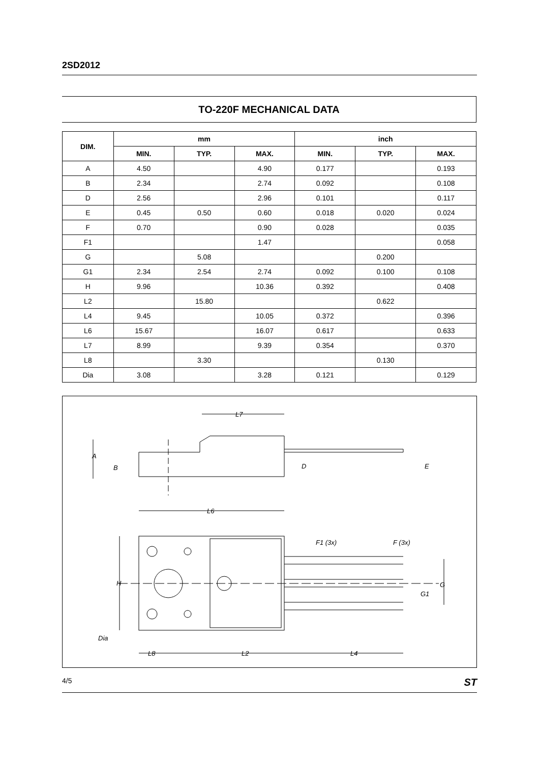2SD2012
TO-220F MECHANICAL DATA
| DIM. | mm | | | inch | | |
| --- | --- | --- | --- | --- | --- | --- |
| | MIN. | TYP. | MAX. | MIN. | TYP. | MAX. |
| A | 4.50 | | 4.90 | 0.177 | | 0.193 |
| B | 2.34 | | 2.74 | 0.092 | | 0.108 |
| D | 2.56 | | 2.96 | 0.101 | | 0.117 |
| E | 0.45 | 0.50 | 0.60 | 0.018 | 0.020 | 0.024 |
| F | 0.70 | | 0.90 | 0.028 | | 0.035 |
| F1 | | | 1.47 | | | 0.058 |
| G | | 5.08 | | | 0.200 | |
| G1 | 2.34 | 2.54 | 2.74 | 0.092 | 0.100 | 0.108 |
| H | 9.96 | | 10.36 | 0.392 | | 0.408 |
| L2 | | 15.80 | | | 0.622 | |
| L4 | 9.45 | | 10.05 | 0.372 | | 0.396 |
| L6 | 15.67 | | 16.07 | 0.617 | | 0.633 |
| L7 | 8.99 | | 9.39 | 0.354 | | 0.370 |
| L8 | | 3.30 | | | 0.130 | |
| Dia | 3.08 | | 3.28 | 0.121 | | 0.129 |
L7
A
B
D
E
L6
F1 (3x)
F (3x)
H
G
G1
Dia
L8
L2
L4
4/5 ST